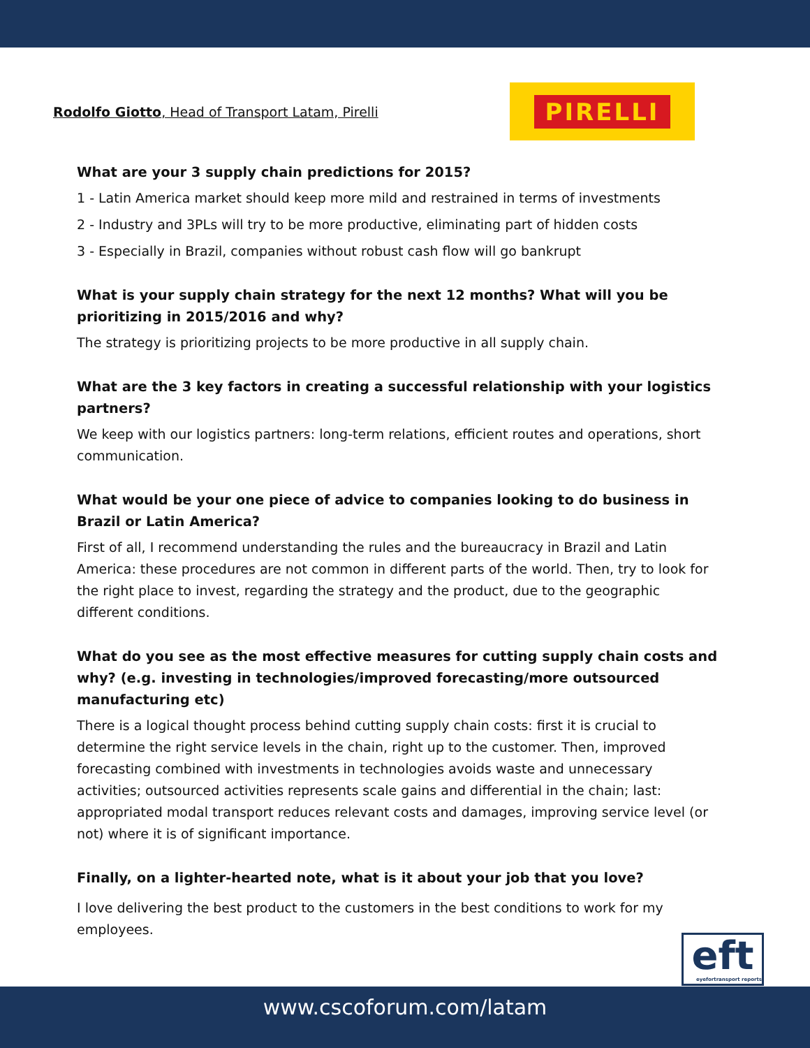Rodolfo Giotto, Head of Transport Latam, Pirelli
PIRELLI
What are your 3 supply chain predictions for 2015?
1 - Latin America market should keep more mild and restrained in terms of investments
2 - Industry and 3PLs will try to be more productive, eliminating part of hidden costs
3 - Especially in Brazil, companies without robust cash flow will go bankrupt
What is your supply chain strategy for the next 12 months? What will you be prioritizing in 2015/2016 and why?
The strategy is prioritizing projects to be more productive in all supply chain.
What are the 3 key factors in creating a successful relationship with your logistics partners?
We keep with our logistics partners: long-term relations, efficient routes and operations, short communication.
What would be your one piece of advice to companies looking to do business in Brazil or Latin America?
First of all, I recommend understanding the rules and the bureaucracy in Brazil and Latin America: these procedures are not common in different parts of the world. Then, try to look for the right place to invest, regarding the strategy and the product, due to the geographic different conditions.
What do you see as the most effective measures for cutting supply chain costs and why? (e.g. investing in technologies/improved forecasting/more outsourced manufacturing etc)
There is a logical thought process behind cutting supply chain costs: first it is crucial to determine the right service levels in the chain, right up to the customer. Then, improved forecasting combined with investments in technologies avoids waste and unnecessary activities; outsourced activities represents scale gains and differential in the chain; last: appropriated modal transport reduces relevant costs and damages, improving service level (or not) where it is of significant importance.
Finally, on a lighter-hearted note, what is it about your job that you love?
I love delivering the best product to the customers in the best conditions to work for my employees.
eft
eyefortransport reports
www.cscoforum.com/latam